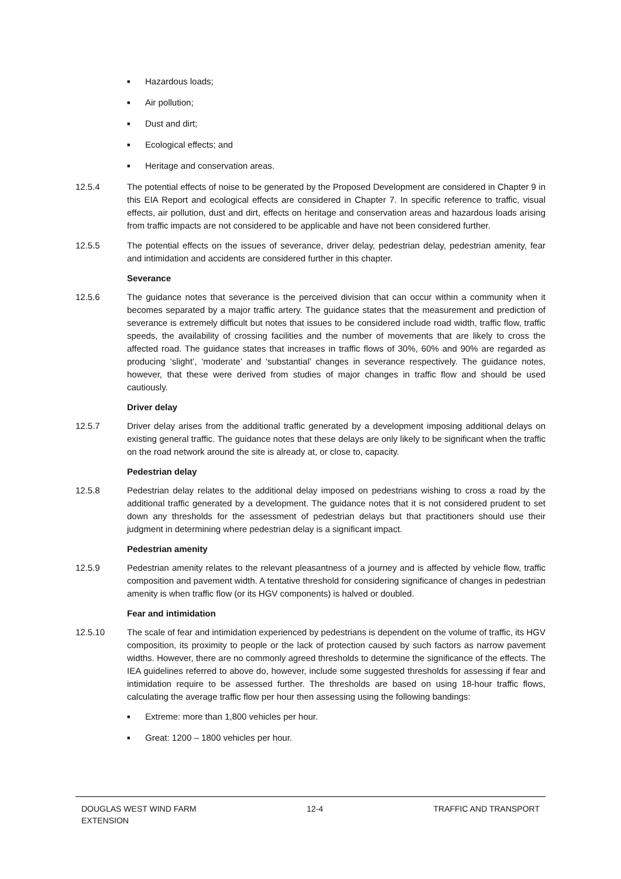■ Hazardous loads;
■ Air pollution;
■ Dust and dirt;
■ Ecological effects; and
■ Heritage and conservation areas.
12.5.4 The potential effects of noise to be generated by the Proposed Development are considered in Chapter 9 in this EIA Report and ecological effects are considered in Chapter 7. In specific reference to traffic, visual effects, air pollution, dust and dirt, effects on heritage and conservation areas and hazardous loads arising from traffic impacts are not considered to be applicable and have not been considered further.
12.5.5 The potential effects on the issues of severance, driver delay, pedestrian delay, pedestrian amenity, fear and intimidation and accidents are considered further in this chapter.
Severance
12.5.6 The guidance notes that severance is the perceived division that can occur within a community when it becomes separated by a major traffic artery. The guidance states that the measurement and prediction of severance is extremely difficult but notes that issues to be considered include road width, traffic flow, traffic speeds, the availability of crossing facilities and the number of movements that are likely to cross the affected road. The guidance states that increases in traffic flows of 30%, 60% and 90% are regarded as producing ‘slight’, ‘moderate’ and ‘substantial’ changes in severance respectively. The guidance notes, however, that these were derived from studies of major changes in traffic flow and should be used cautiously.
Driver delay
12.5.7 Driver delay arises from the additional traffic generated by a development imposing additional delays on existing general traffic. The guidance notes that these delays are only likely to be significant when the traffic on the road network around the site is already at, or close to, capacity.
Pedestrian delay
12.5.8 Pedestrian delay relates to the additional delay imposed on pedestrians wishing to cross a road by the additional traffic generated by a development. The guidance notes that it is not considered prudent to set down any thresholds for the assessment of pedestrian delays but that practitioners should use their judgment in determining where pedestrian delay is a significant impact.
Pedestrian amenity
12.5.9 Pedestrian amenity relates to the relevant pleasantness of a journey and is affected by vehicle flow, traffic composition and pavement width. A tentative threshold for considering significance of changes in pedestrian amenity is when traffic flow (or its HGV components) is halved or doubled.
Fear and intimidation
12.5.10 The scale of fear and intimidation experienced by pedestrians is dependent on the volume of traffic, its HGV composition, its proximity to people or the lack of protection caused by such factors as narrow pavement widths. However, there are no commonly agreed thresholds to determine the significance of the effects. The IEA guidelines referred to above do, however, include some suggested thresholds for assessing if fear and intimidation require to be assessed further. The thresholds are based on using 18-hour traffic flows, calculating the average traffic flow per hour then assessing using the following bandings:
■ Extreme: more than 1,800 vehicles per hour.
■ Great: 1200 – 1800 vehicles per hour.
DOUGLAS WEST WIND FARM
EXTENSION 12-4 TRAFFIC AND TRANSPORT